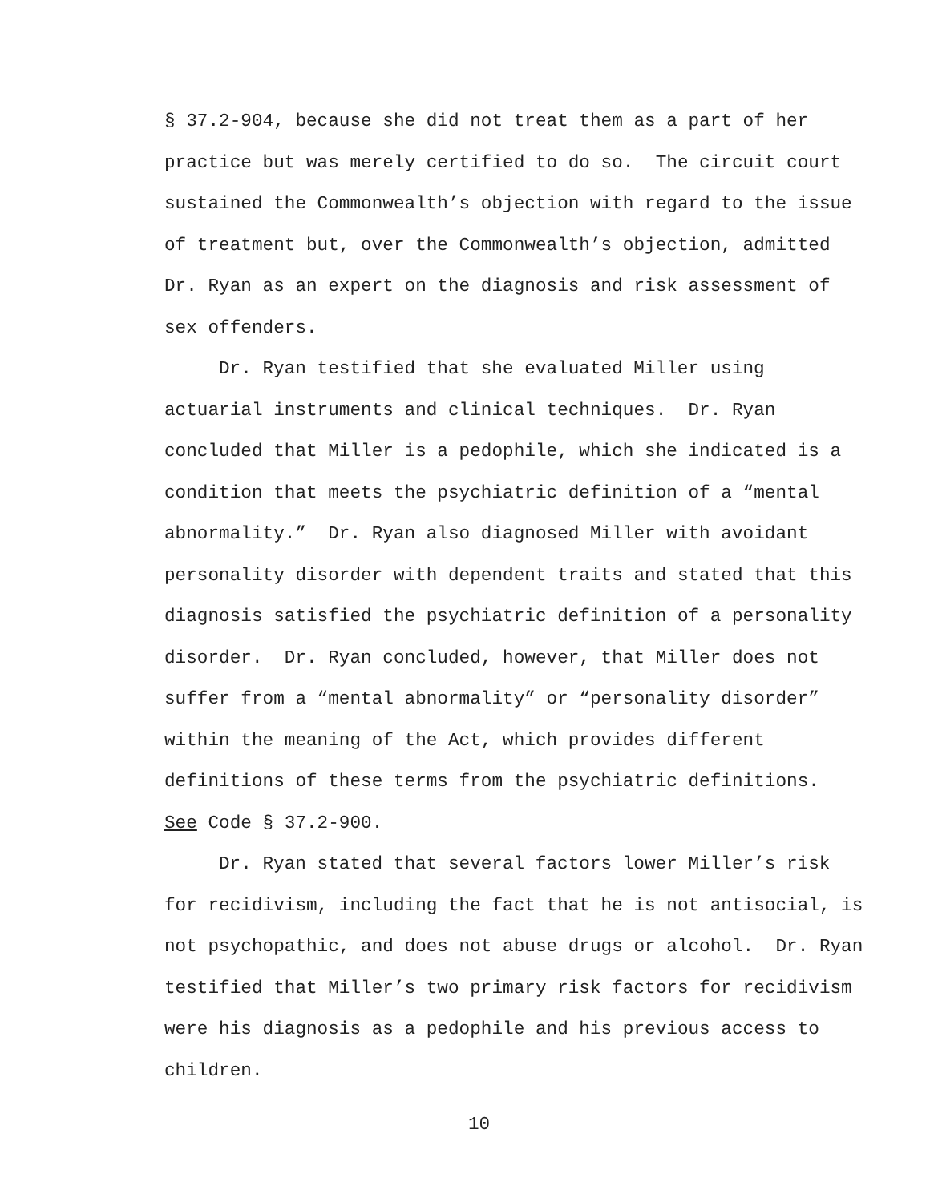§ 37.2-904, because she did not treat them as a part of her
practice but was merely certified to do so. The circuit court
sustained the Commonwealth’s objection with regard to the issue
of treatment but, over the Commonwealth’s objection, admitted
Dr. Ryan as an expert on the diagnosis and risk assessment of
sex offenders.
Dr. Ryan testified that she evaluated Miller using
actuarial instruments and clinical techniques. Dr. Ryan
concluded that Miller is a pedophile, which she indicated is a
condition that meets the psychiatric definition of a “mental
abnormality.” Dr. Ryan also diagnosed Miller with avoidant
personality disorder with dependent traits and stated that this
diagnosis satisfied the psychiatric definition of a personality
disorder. Dr. Ryan concluded, however, that Miller does not
suffer from a “mental abnormality” or “personality disorder”
within the meaning of the Act, which provides different
definitions of these terms from the psychiatric definitions.
See Code § 37.2-900.
Dr. Ryan stated that several factors lower Miller’s risk
for recidivism, including the fact that he is not antisocial, is
not psychopathic, and does not abuse drugs or alcohol. Dr. Ryan
testified that Miller’s two primary risk factors for recidivism
were his diagnosis as a pedophile and his previous access to
children.
10